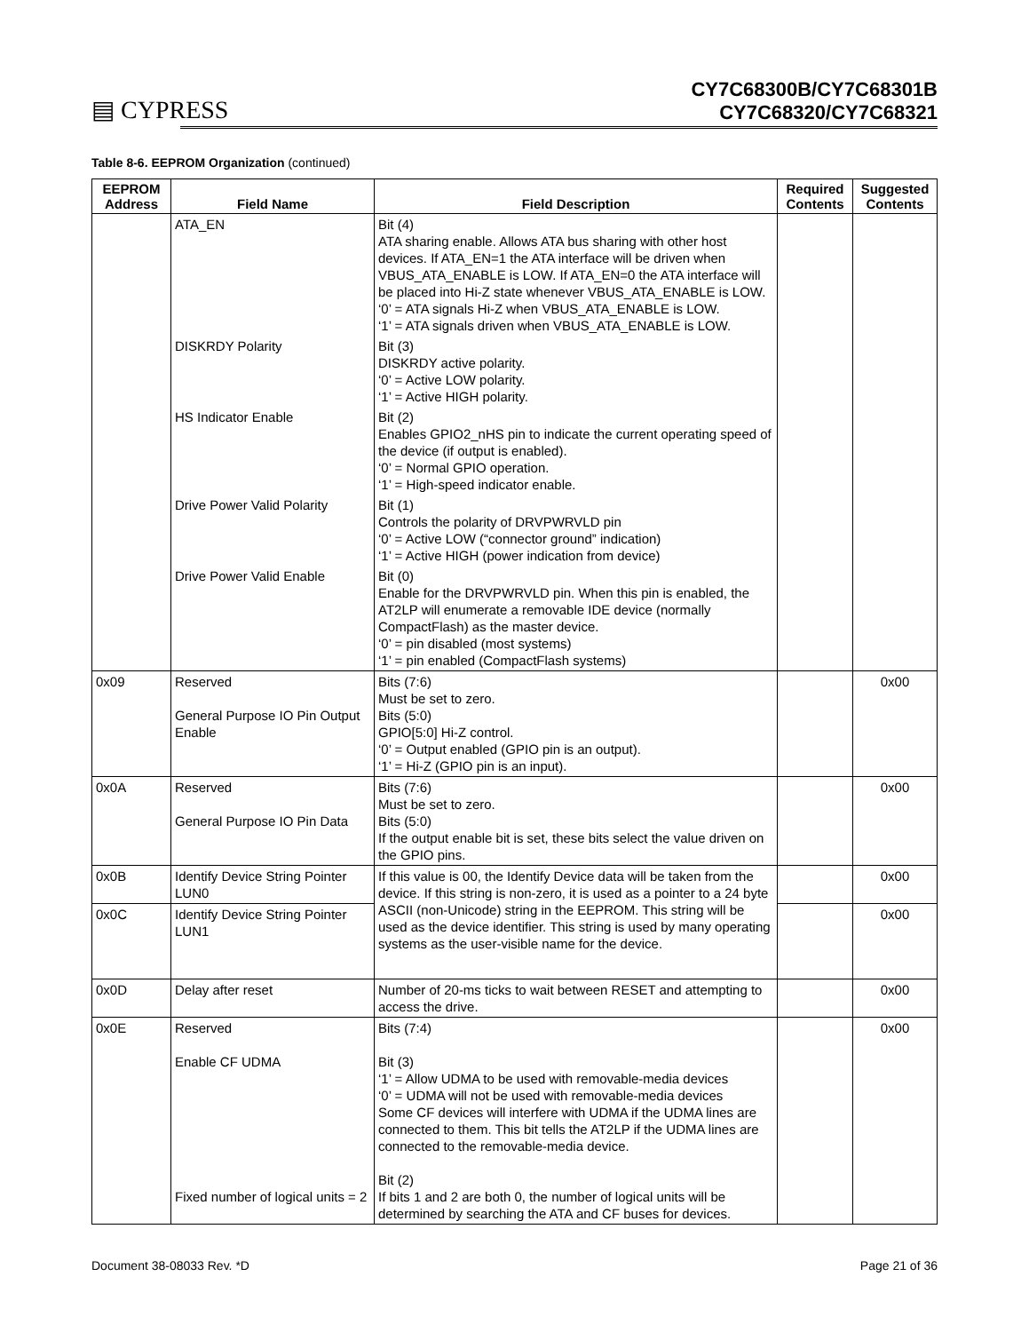▤ CYPRESS
CY7C68300B/CY7C68301B
CY7C68320/CY7C68321
Table 8-6. EEPROM Organization (continued)
| EEPROM Address | Field Name | Field Description | Required Contents | Suggested Contents |
| --- | --- | --- | --- | --- |
| | ATA_EN | Bit (4) ATA sharing enable. Allows ATA bus sharing with other host devices. If ATA_EN=1 the ATA interface will be driven when VBUS_ATA_ENABLE is LOW. If ATA_EN=0 the ATA interface will be placed into Hi-Z state whenever VBUS_ATA_ENABLE is LOW. ‘0’ = ATA signals Hi-Z when VBUS_ATA_ENABLE is LOW. ‘1’ = ATA signals driven when VBUS_ATA_ENABLE is LOW. | | |
| | DISKRDY Polarity | Bit (3) DISKRDY active polarity. ‘0’ = Active LOW polarity. ‘1’ = Active HIGH polarity. | | |
| | HS Indicator Enable | Bit (2) Enables GPIO2_nHS pin to indicate the current operating speed of the device (if output is enabled). ‘0’ = Normal GPIO operation. ‘1’ = High-speed indicator enable. | | |
| | Drive Power Valid Polarity | Bit (1) Controls the polarity of DRVPWRVLD pin ‘0’ = Active LOW (“connector ground” indication) ‘1’ = Active HIGH (power indication from device) | | |
| | Drive Power Valid Enable | Bit (0) Enable for the DRVPWRVLD pin. When this pin is enabled, the AT2LP will enumerate a removable IDE device (normally CompactFlash) as the master device. ‘0’ = pin disabled (most systems) ‘1’ = pin enabled (CompactFlash systems) | | |
| 0x09 | Reserved General Purpose IO Pin Output Enable | Bits (7:6) Must be set to zero. Bits (5:0) GPIO[5:0] Hi-Z control. ‘0’ = Output enabled (GPIO pin is an output). ‘1’ = Hi-Z (GPIO pin is an input). | | 0x00 |
| 0x0A | Reserved General Purpose IO Pin Data | Bits (7:6) Must be set to zero. Bits (5:0) If the output enable bit is set, these bits select the value driven on the GPIO pins. | | 0x00 |
| 0x0B | Identify Device String Pointer LUN0 | If this value is 00, the Identify Device data will be taken from the device. If this string is non-zero, it is used as a pointer to a 24 byte ASCII (non-Unicode) string in the EEPROM. This string will be used as the device identifier. This string is used by many operating systems as the user-visible name for the device. | | 0x00 |
| 0x0C | Identify Device String Pointer LUN1 | | | 0x00 |
| 0x0D | Delay after reset | Number of 20-ms ticks to wait between RESET and attempting to access the drive. | | 0x00 |
| 0x0E | Reserved Enable CF UDMA Fixed number of logical units = 2 | Bits (7:4) Bit (3) ‘1’ = Allow UDMA to be used with removable-media devices ‘0’ = UDMA will not be used with removable-media devices Some CF devices will interfere with UDMA if the UDMA lines are connected to them. This bit tells the AT2LP if the UDMA lines are connected to the removable-media device. Bit (2) If bits 1 and 2 are both 0, the number of logical units will be determined by searching the ATA and CF buses for devices. | | 0x00 |
Document 38-08033 Rev. *D Page 21 of 36